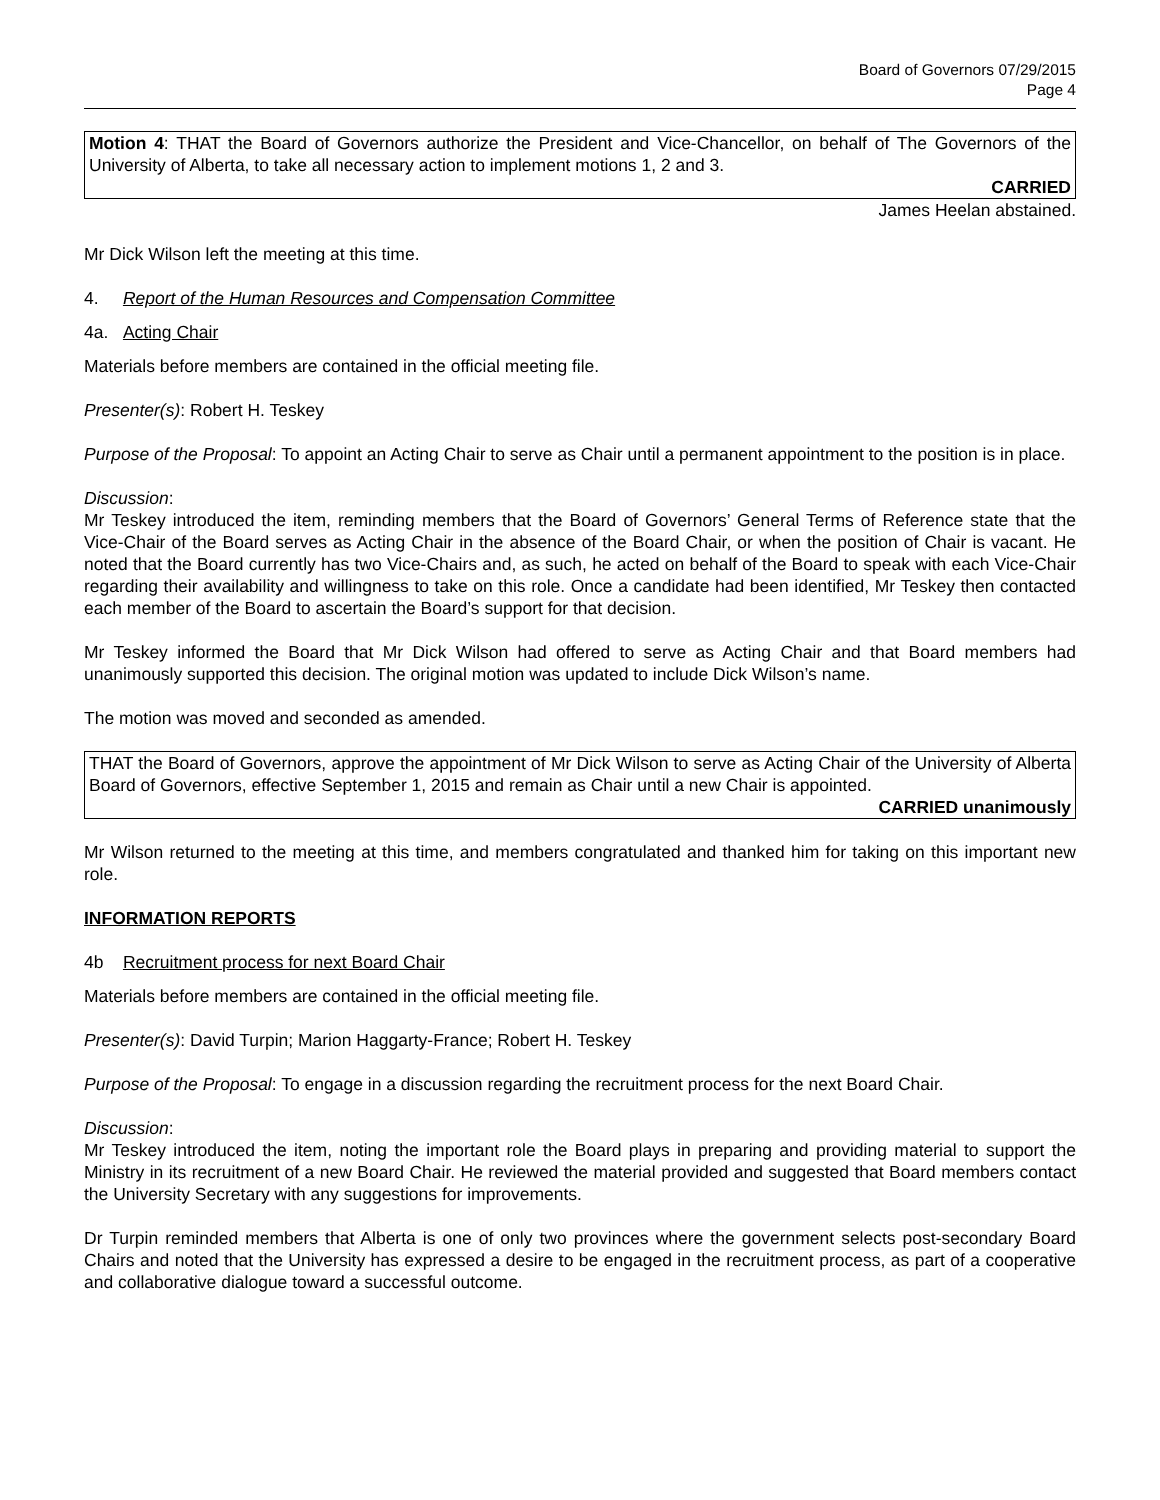Board of Governors 07/29/2015
Page 4
Motion 4: THAT the Board of Governors authorize the President and Vice-Chancellor, on behalf of The Governors of the University of Alberta, to take all necessary action to implement motions 1, 2 and 3.
CARRIED
James Heelan abstained.
Mr Dick Wilson left the meeting at this time.
4. Report of the Human Resources and Compensation Committee
4a. Acting Chair
Materials before members are contained in the official meeting file.
Presenter(s): Robert H. Teskey
Purpose of the Proposal: To appoint an Acting Chair to serve as Chair until a permanent appointment to the position is in place.
Discussion:
Mr Teskey introduced the item, reminding members that the Board of Governors’ General Terms of Reference state that the Vice-Chair of the Board serves as Acting Chair in the absence of the Board Chair, or when the position of Chair is vacant. He noted that the Board currently has two Vice-Chairs and, as such, he acted on behalf of the Board to speak with each Vice-Chair regarding their availability and willingness to take on this role. Once a candidate had been identified, Mr Teskey then contacted each member of the Board to ascertain the Board’s support for that decision.
Mr Teskey informed the Board that Mr Dick Wilson had offered to serve as Acting Chair and that Board members had unanimously supported this decision. The original motion was updated to include Dick Wilson’s name.
The motion was moved and seconded as amended.
THAT the Board of Governors, approve the appointment of Mr Dick Wilson to serve as Acting Chair of the University of Alberta Board of Governors, effective September 1, 2015 and remain as Chair until a new Chair is appointed.
CARRIED unanimously
Mr Wilson returned to the meeting at this time, and members congratulated and thanked him for taking on this important new role.
INFORMATION REPORTS
4b Recruitment process for next Board Chair
Materials before members are contained in the official meeting file.
Presenter(s): David Turpin; Marion Haggarty-France; Robert H. Teskey
Purpose of the Proposal: To engage in a discussion regarding the recruitment process for the next Board Chair.
Discussion:
Mr Teskey introduced the item, noting the important role the Board plays in preparing and providing material to support the Ministry in its recruitment of a new Board Chair. He reviewed the material provided and suggested that Board members contact the University Secretary with any suggestions for improvements.
Dr Turpin reminded members that Alberta is one of only two provinces where the government selects post-secondary Board Chairs and noted that the University has expressed a desire to be engaged in the recruitment process, as part of a cooperative and collaborative dialogue toward a successful outcome.